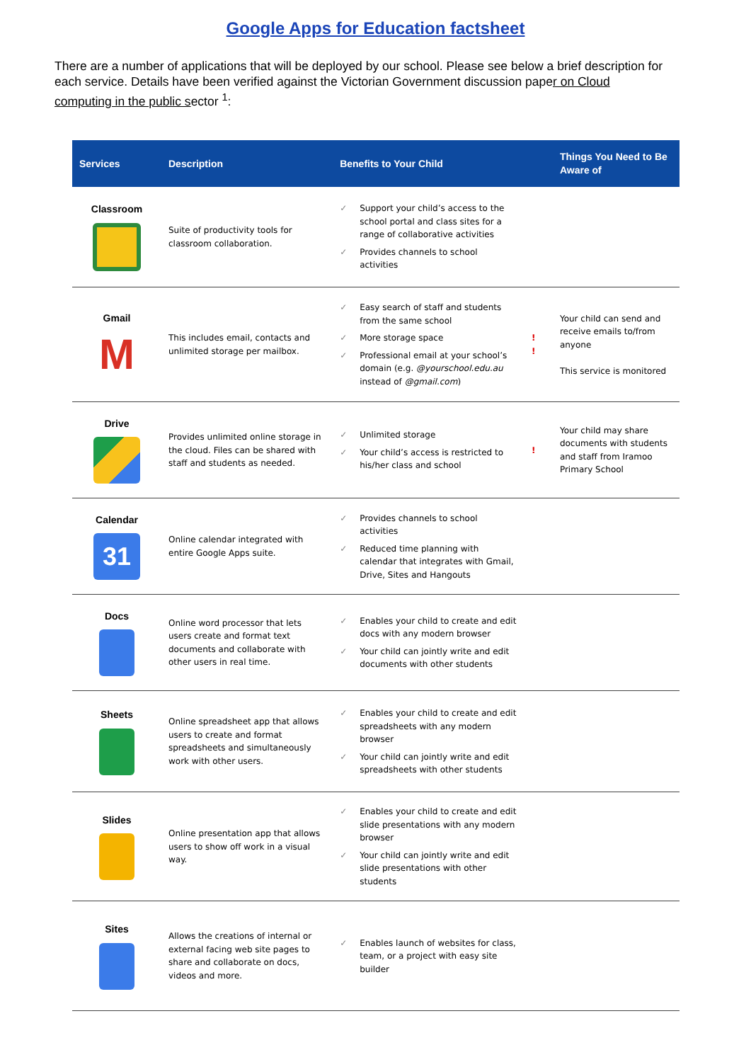Google Apps for Education factsheet
There are a number of applications that will be deployed by our school. Please see below a brief description for each service. Details have been verified against the Victorian Government discussion paper on Cloud computing in the public sector <sup>1</sup>:
| Services | Description | Benefits to Your Child | | Things You Need to Be Aware of |
| --- | --- | --- | --- | --- |
| Classroom | Suite of productivity tools for classroom collaboration. | ✓ Support your child’s access to the school portal and class sites for a range of collaborative activities ✓ Provides channels to school activities | | |
| Gmail M | This includes email, contacts and unlimited storage per mailbox. | ✓ Easy search of staff and students from the same school ✓ More storage space ✓ Professional email at your school’s domain (e.g. @yourschool.edu.au instead of @gmail.com ) | ! ! | Your child can send and receive emails to/from anyone This service is monitored |
| Drive | Provides unlimited online storage in the cloud. Files can be shared with staff and students as needed. | ✓ Unlimited storage ✓ Your child’s access is restricted to his/her class and school | ! | Your child may share documents with students and staff from Iramoo Primary School |
| Calendar 31 | Online calendar integrated with entire Google Apps suite. | ✓ Provides channels to school activities ✓ Reduced time planning with calendar that integrates with Gmail, Drive, Sites and Hangouts | | |
| Docs | Online word processor that lets users create and format text documents and collaborate with other users in real time. | ✓ Enables your child to create and edit docs with any modern browser ✓ Your child can jointly write and edit documents with other students | | |
| Sheets | Online spreadsheet app that allows users to create and format spreadsheets and simultaneously work with other users. | ✓ Enables your child to create and edit spreadsheets with any modern browser ✓ Your child can jointly write and edit spreadsheets with other students | | |
| Slides | Online presentation app that allows users to show off work in a visual way. | ✓ Enables your child to create and edit slide presentations with any modern browser ✓ Your child can jointly write and edit slide presentations with other students | | |
| Sites | Allows the creations of internal or external facing web site pages to share and collaborate on docs, videos and more. | ✓ Enables launch of websites for class, team, or a project with easy site builder | | |